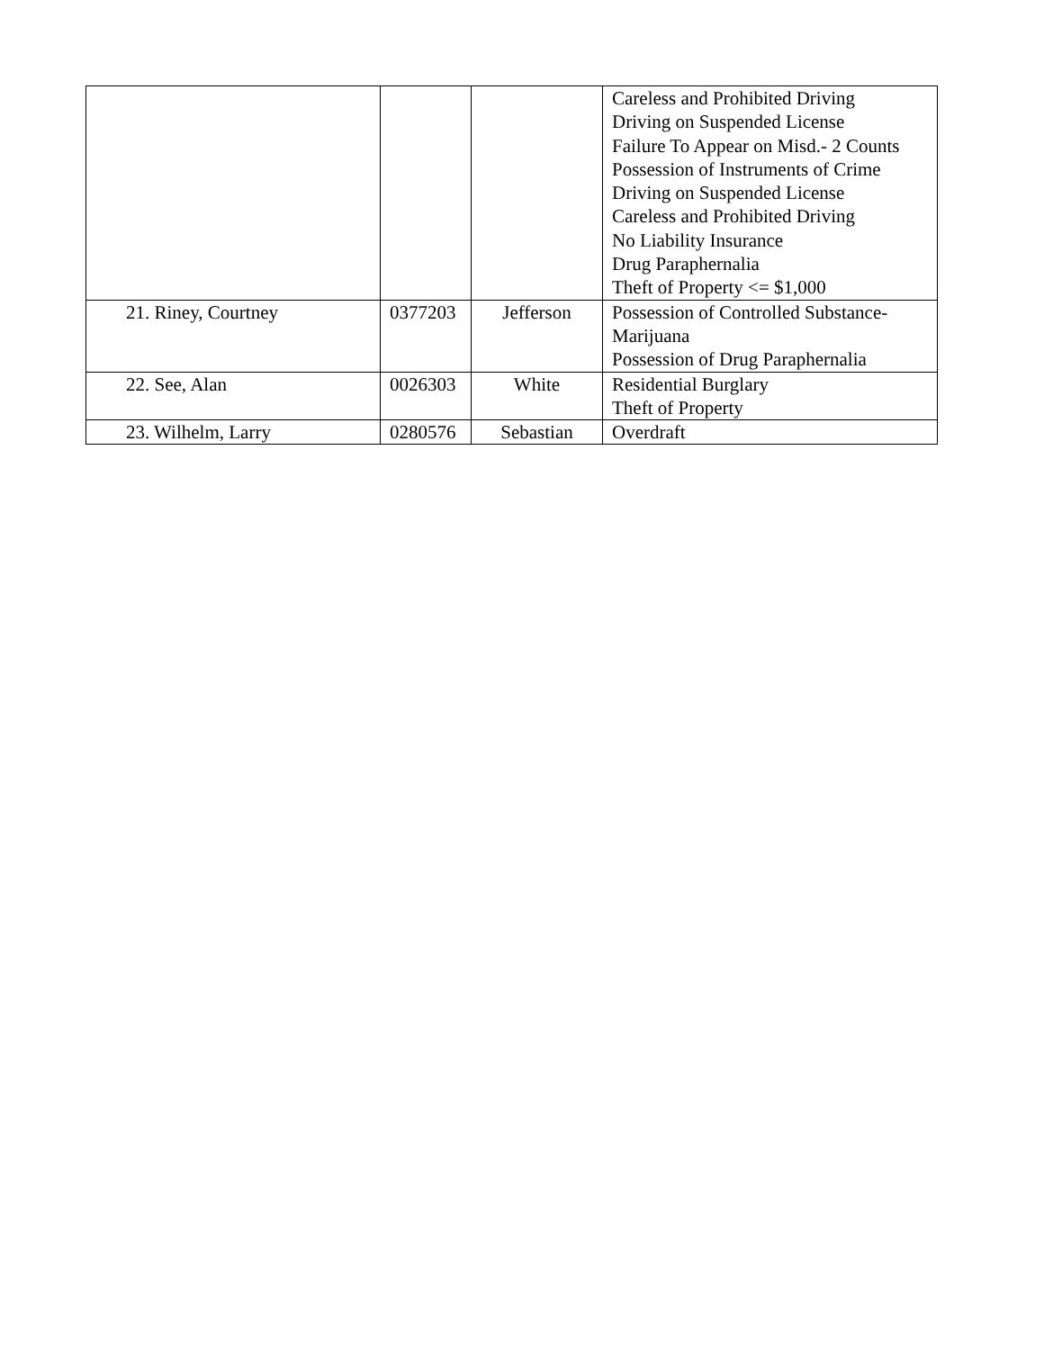| | | | Careless and Prohibited Driving Driving on Suspended License Failure To Appear on Misd.- 2 Counts Possession of Instruments of Crime Driving on Suspended License Careless and Prohibited Driving No Liability Insurance Drug Paraphernalia Theft of Property <= $1,000 |
| 21. Riney, Courtney | 0377203 | Jefferson | Possession of Controlled Substance- Marijuana Possession of Drug Paraphernalia |
| 22. See, Alan | 0026303 | White | Residential Burglary Theft of Property |
| 23. Wilhelm, Larry | 0280576 | Sebastian | Overdraft |